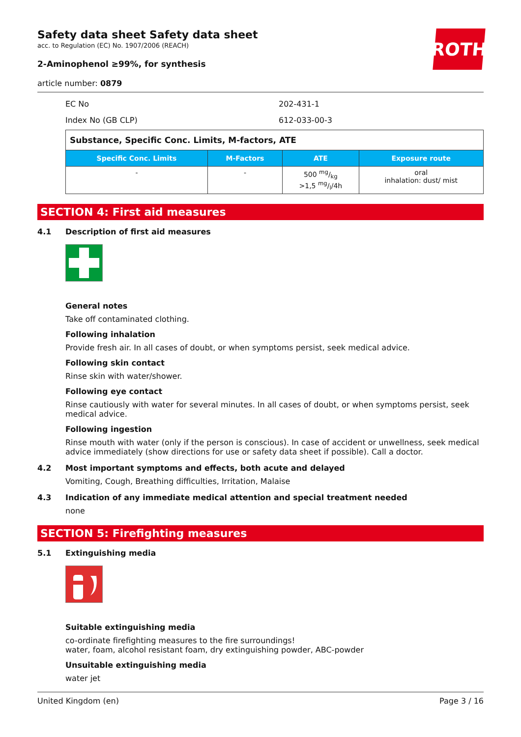ROTH
Safety data sheet Safety data sheet
acc. to Regulation (EC) No. 1907/2006 (REACH)
2-Aminophenol ≥99%, for synthesis
article number: 0879
EC No 202-431-1
Index No (GB CLP) 612-033-00-3
| Substance, Specific Conc. Limits, M-factors, ATE | | | |
| --- | --- | --- | --- |
| Specific Conc. Limits | M-Factors | ATE | Exposure route |
| - | - | 500 mg/kg >1,5 mg/l/4h | oral inhalation: dust/ mist |
SECTION 4: First aid measures
4.1 Description of first aid measures
General notes
Take off contaminated clothing.
Following inhalation
Provide fresh air. In all cases of doubt, or when symptoms persist, seek medical advice.
Following skin contact
Rinse skin with water/shower.
Following eye contact
Rinse cautiously with water for several minutes. In all cases of doubt, or when symptoms persist, seek medical advice.
Following ingestion
Rinse mouth with water (only if the person is conscious). In case of accident or unwellness, seek medical advice immediately (show directions for use or safety data sheet if possible). Call a doctor.
4.2 Most important symptoms and effects, both acute and delayed
Vomiting, Cough, Breathing difficulties, Irritation, Malaise
4.3 Indication of any immediate medical attention and special treatment needed
none
SECTION 5: Firefighting measures
5.1 Extinguishing media
Suitable extinguishing media
co-ordinate firefighting measures to the fire surroundings!
water, foam, alcohol resistant foam, dry extinguishing powder, ABC-powder
Unsuitable extinguishing media
water jet
United Kingdom (en) Page 3 / 16